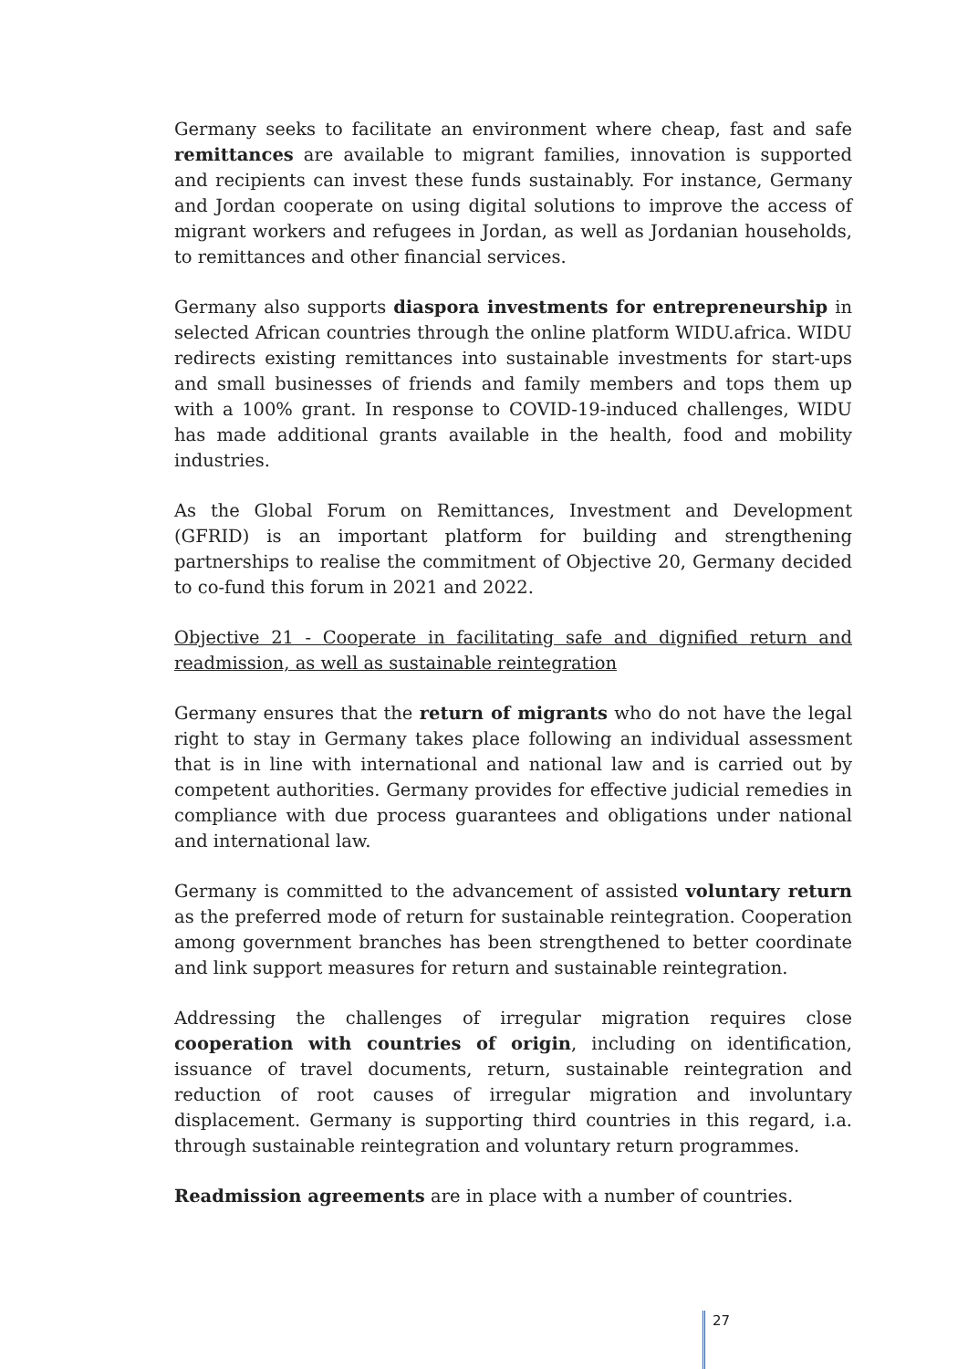Germany seeks to facilitate an environment where cheap, fast and safe remittances are available to migrant families, innovation is supported and recipients can invest these funds sustainably. For instance, Germany and Jordan cooperate on using digital solutions to improve the access of migrant workers and refugees in Jordan, as well as Jordanian households, to remittances and other financial services.
Germany also supports diaspora investments for entrepreneurship in selected African countries through the online platform WIDU.africa. WIDU redirects existing remittances into sustainable investments for start-ups and small businesses of friends and family members and tops them up with a 100% grant. In response to COVID-19-induced challenges, WIDU has made additional grants available in the health, food and mobility industries.
As the Global Forum on Remittances, Investment and Development (GFRID) is an important platform for building and strengthening partnerships to realise the commitment of Objective 20, Germany decided to co-fund this forum in 2021 and 2022.
Objective 21 - Cooperate in facilitating safe and dignified return and readmission, as well as sustainable reintegration
Germany ensures that the return of migrants who do not have the legal right to stay in Germany takes place following an individual assessment that is in line with international and national law and is carried out by competent authorities. Germany provides for effective judicial remedies in compliance with due process guarantees and obligations under national and international law.
Germany is committed to the advancement of assisted voluntary return as the preferred mode of return for sustainable reintegration. Cooperation among government branches has been strengthened to better coordinate and link support measures for return and sustainable reintegration.
Addressing the challenges of irregular migration requires close cooperation with countries of origin, including on identification, issuance of travel documents, return, sustainable reintegration and reduction of root causes of irregular migration and involuntary displacement. Germany is supporting third countries in this regard, i.a. through sustainable reintegration and voluntary return programmes.
Readmission agreements are in place with a number of countries.
27